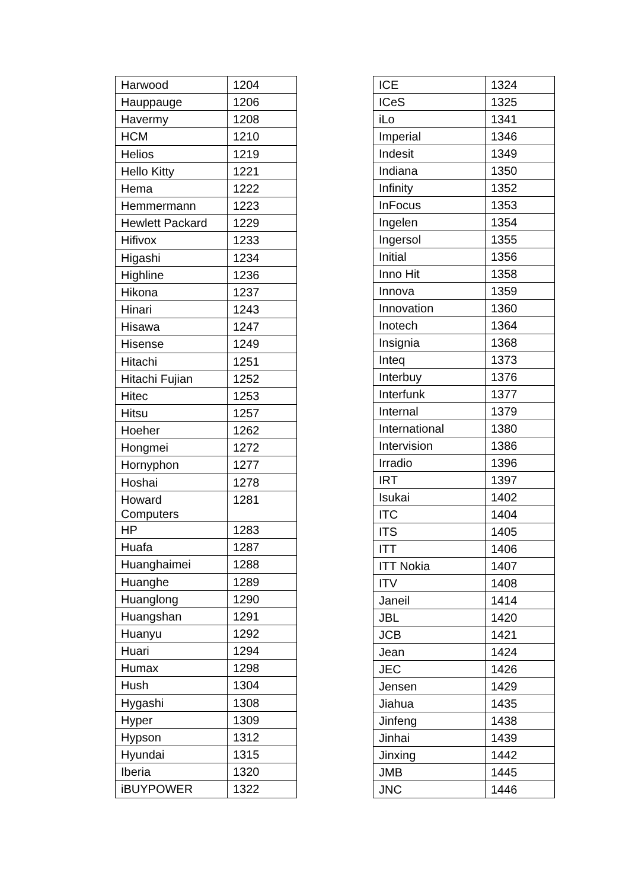| Harwood | 1204 |
| Hauppauge | 1206 |
| Havermy | 1208 |
| HCM | 1210 |
| Helios | 1219 |
| Hello Kitty | 1221 |
| Hema | 1222 |
| Hemmermann | 1223 |
| Hewlett Packard | 1229 |
| Hifivox | 1233 |
| Higashi | 1234 |
| Highline | 1236 |
| Hikona | 1237 |
| Hinari | 1243 |
| Hisawa | 1247 |
| Hisense | 1249 |
| Hitachi | 1251 |
| Hitachi Fujian | 1252 |
| Hitec | 1253 |
| Hitsu | 1257 |
| Hoeher | 1262 |
| Hongmei | 1272 |
| Hornyphon | 1277 |
| Hoshai | 1278 |
| Howard Computers | 1281 |
| HP | 1283 |
| Huafa | 1287 |
| Huanghaimei | 1288 |
| Huanghe | 1289 |
| Huanglong | 1290 |
| Huangshan | 1291 |
| Huanyu | 1292 |
| Huari | 1294 |
| Humax | 1298 |
| Hush | 1304 |
| Hygashi | 1308 |
| Hyper | 1309 |
| Hypson | 1312 |
| Hyundai | 1315 |
| Iberia | 1320 |
| iBUYPOWER | 1322 |
| ICE | 1324 |
| ICeS | 1325 |
| iLo | 1341 |
| Imperial | 1346 |
| Indesit | 1349 |
| Indiana | 1350 |
| Infinity | 1352 |
| InFocus | 1353 |
| Ingelen | 1354 |
| Ingersol | 1355 |
| Initial | 1356 |
| Inno Hit | 1358 |
| Innova | 1359 |
| Innovation | 1360 |
| Inotech | 1364 |
| Insignia | 1368 |
| Inteq | 1373 |
| Interbuy | 1376 |
| Interfunk | 1377 |
| Internal | 1379 |
| International | 1380 |
| Intervision | 1386 |
| Irradio | 1396 |
| IRT | 1397 |
| Isukai | 1402 |
| ITC | 1404 |
| ITS | 1405 |
| ITT | 1406 |
| ITT Nokia | 1407 |
| ITV | 1408 |
| Janeil | 1414 |
| JBL | 1420 |
| JCB | 1421 |
| Jean | 1424 |
| JEC | 1426 |
| Jensen | 1429 |
| Jiahua | 1435 |
| Jinfeng | 1438 |
| Jinhai | 1439 |
| Jinxing | 1442 |
| JMB | 1445 |
| JNC | 1446 |